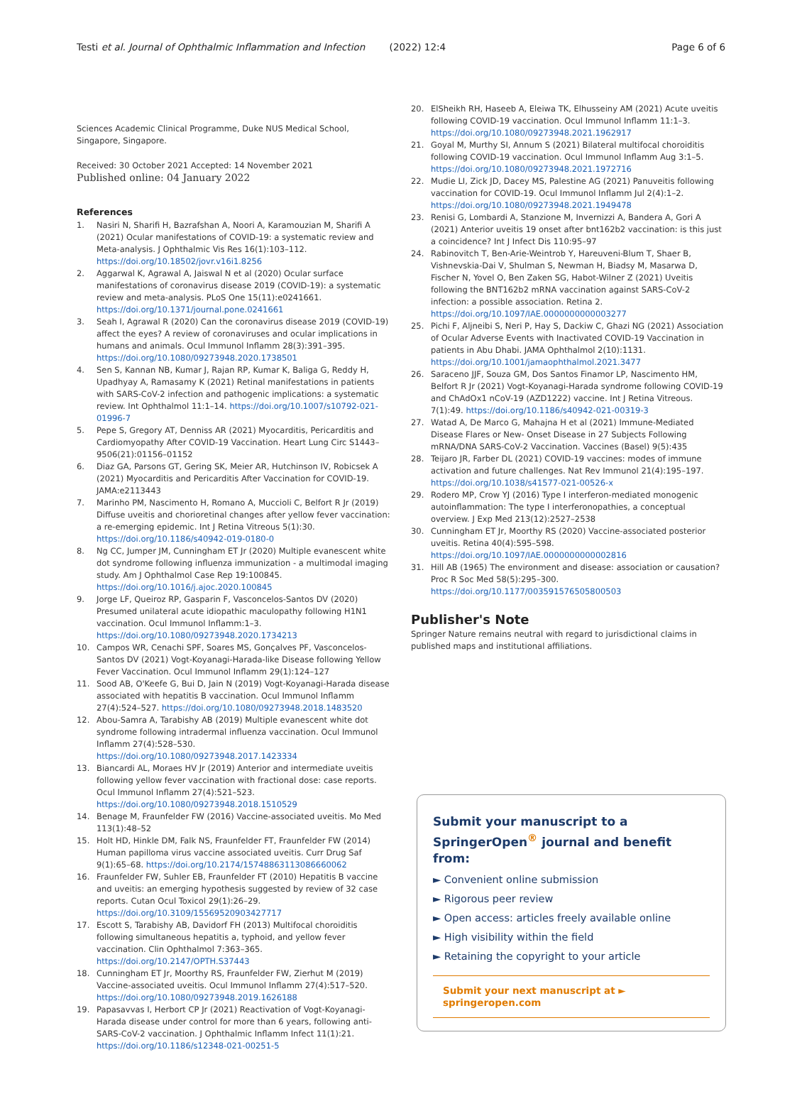Testi et al. Journal of Ophthalmic Inflammation and Infection (2022) 12:4 Page 6 of 6
Sciences Academic Clinical Programme, Duke NUS Medical School, Singapore, Singapore.
Received: 30 October 2021 Accepted: 14 November 2021
Published online: 04 January 2022
References
1. Nasiri N, Sharifi H, Bazrafshan A, Noori A, Karamouzian M, Sharifi A (2021) Ocular manifestations of COVID-19: a systematic review and Meta-analysis. J Ophthalmic Vis Res 16(1):103–112. https://doi.org/10.18502/jovr.v16i1.8256
2. Aggarwal K, Agrawal A, Jaiswal N et al (2020) Ocular surface manifestations of coronavirus disease 2019 (COVID-19): a systematic review and meta-analysis. PLoS One 15(11):e0241661. https://doi.org/10.1371/journal.pone.0241661
3. Seah I, Agrawal R (2020) Can the coronavirus disease 2019 (COVID-19) affect the eyes? A review of coronaviruses and ocular implications in humans and animals. Ocul Immunol Inflamm 28(3):391–395. https://doi.org/10.1080/09273948.2020.1738501
4. Sen S, Kannan NB, Kumar J, Rajan RP, Kumar K, Baliga G, Reddy H, Upadhyay A, Ramasamy K (2021) Retinal manifestations in patients with SARS-CoV-2 infection and pathogenic implications: a systematic review. Int Ophthalmol 11:1–14. https://doi.org/10.1007/s10792-021-01996-7
5. Pepe S, Gregory AT, Denniss AR (2021) Myocarditis, Pericarditis and Cardiomyopathy After COVID-19 Vaccination. Heart Lung Circ S1443–9506(21):01156–01152
6. Diaz GA, Parsons GT, Gering SK, Meier AR, Hutchinson IV, Robicsek A (2021) Myocarditis and Pericarditis After Vaccination for COVID-19. JAMA:e2113443
7. Marinho PM, Nascimento H, Romano A, Muccioli C, Belfort R Jr (2019) Diffuse uveitis and chorioretinal changes after yellow fever vaccination: a re-emerging epidemic. Int J Retina Vitreous 5(1):30. https://doi.org/10.1186/s40942-019-0180-0
8. Ng CC, Jumper JM, Cunningham ET Jr (2020) Multiple evanescent white dot syndrome following influenza immunization - a multimodal imaging study. Am J Ophthalmol Case Rep 19:100845. https://doi.org/10.1016/j.ajoc.2020.100845
9. Jorge LF, Queiroz RP, Gasparin F, Vasconcelos-Santos DV (2020) Presumed unilateral acute idiopathic maculopathy following H1N1 vaccination. Ocul Immunol Inflamm:1–3. https://doi.org/10.1080/09273948.2020.1734213
10. Campos WR, Cenachi SPF, Soares MS, Gonçalves PF, Vasconcelos-Santos DV (2021) Vogt-Koyanagi-Harada-like Disease following Yellow Fever Vaccination. Ocul Immunol Inflamm 29(1):124–127
11. Sood AB, O'Keefe G, Bui D, Jain N (2019) Vogt-Koyanagi-Harada disease associated with hepatitis B vaccination. Ocul Immunol Inflamm 27(4):524–527. https://doi.org/10.1080/09273948.2018.1483520
12. Abou-Samra A, Tarabishy AB (2019) Multiple evanescent white dot syndrome following intradermal influenza vaccination. Ocul Immunol Inflamm 27(4):528–530. https://doi.org/10.1080/09273948.2017.1423334
13. Biancardi AL, Moraes HV Jr (2019) Anterior and intermediate uveitis following yellow fever vaccination with fractional dose: case reports. Ocul Immunol Inflamm 27(4):521–523. https://doi.org/10.1080/09273948.2018.1510529
14. Benage M, Fraunfelder FW (2016) Vaccine-associated uveitis. Mo Med 113(1):48–52
15. Holt HD, Hinkle DM, Falk NS, Fraunfelder FT, Fraunfelder FW (2014) Human papilloma virus vaccine associated uveitis. Curr Drug Saf 9(1):65–68. https://doi.org/10.2174/15748863113086660062
16. Fraunfelder FW, Suhler EB, Fraunfelder FT (2010) Hepatitis B vaccine and uveitis: an emerging hypothesis suggested by review of 32 case reports. Cutan Ocul Toxicol 29(1):26–29. https://doi.org/10.3109/15569520903427717
17. Escott S, Tarabishy AB, Davidorf FH (2013) Multifocal choroiditis following simultaneous hepatitis a, typhoid, and yellow fever vaccination. Clin Ophthalmol 7:363–365. https://doi.org/10.2147/OPTH.S37443
18. Cunningham ET Jr, Moorthy RS, Fraunfelder FW, Zierhut M (2019) Vaccine-associated uveitis. Ocul Immunol Inflamm 27(4):517–520. https://doi.org/10.1080/09273948.2019.1626188
19. Papasavvas I, Herbort CP Jr (2021) Reactivation of Vogt-Koyanagi-Harada disease under control for more than 6 years, following anti-SARS-CoV-2 vaccination. J Ophthalmic Inflamm Infect 11(1):21. https://doi.org/10.1186/s12348-021-00251-5
20. ElSheikh RH, Haseeb A, Eleiwa TK, Elhusseiny AM (2021) Acute uveitis following COVID-19 vaccination. Ocul Immunol Inflamm 11:1–3. https://doi.org/10.1080/09273948.2021.1962917
21. Goyal M, Murthy SI, Annum S (2021) Bilateral multifocal choroiditis following COVID-19 vaccination. Ocul Immunol Inflamm Aug 3:1–5. https://doi.org/10.1080/09273948.2021.1972716
22. Mudie LI, Zick JD, Dacey MS, Palestine AG (2021) Panuveitis following vaccination for COVID-19. Ocul Immunol Inflamm Jul 2(4):1–2. https://doi.org/10.1080/09273948.2021.1949478
23. Renisi G, Lombardi A, Stanzione M, Invernizzi A, Bandera A, Gori A (2021) Anterior uveitis 19 onset after bnt162b2 vaccination: is this just a coincidence? Int J Infect Dis 110:95–97
24. Rabinovitch T, Ben-Arie-Weintrob Y, Hareuveni-Blum T, Shaer B, Vishnevskia-Dai V, Shulman S, Newman H, Biadsy M, Masarwa D, Fischer N, Yovel O, Ben Zaken SG, Habot-Wilner Z (2021) Uveitis following the BNT162b2 mRNA vaccination against SARS-CoV-2 infection: a possible association. Retina 2. https://doi.org/10.1097/IAE.0000000000003277
25. Pichi F, Aljneibi S, Neri P, Hay S, Dackiw C, Ghazi NG (2021) Association of Ocular Adverse Events with Inactivated COVID-19 Vaccination in patients in Abu Dhabi. JAMA Ophthalmol 2(10):1131. https://doi.org/10.1001/jamaophthalmol.2021.3477
26. Saraceno JJF, Souza GM, Dos Santos Finamor LP, Nascimento HM, Belfort R Jr (2021) Vogt-Koyanagi-Harada syndrome following COVID-19 and ChAdOx1 nCoV-19 (AZD1222) vaccine. Int J Retina Vitreous. 7(1):49. https://doi.org/10.1186/s40942-021-00319-3
27. Watad A, De Marco G, Mahajna H et al (2021) Immune-Mediated Disease Flares or New- Onset Disease in 27 Subjects Following mRNA/DNA SARS-CoV-2 Vaccination. Vaccines (Basel) 9(5):435
28. Teijaro JR, Farber DL (2021) COVID-19 vaccines: modes of immune activation and future challenges. Nat Rev Immunol 21(4):195–197. https://doi.org/10.1038/s41577-021-00526-x
29. Rodero MP, Crow YJ (2016) Type I interferon-mediated monogenic autoinflammation: The type I interferonopathies, a conceptual overview. J Exp Med 213(12):2527–2538
30. Cunningham ET Jr, Moorthy RS (2020) Vaccine-associated posterior uveitis. Retina 40(4):595–598. https://doi.org/10.1097/IAE.0000000000002816
31. Hill AB (1965) The environment and disease: association or causation? Proc R Soc Med 58(5):295–300. https://doi.org/10.1177/003591576505800503
Publisher's Note
Springer Nature remains neutral with regard to jurisdictional claims in published maps and institutional affiliations.
Submit your manuscript to a SpringerOpen<sup>®</sup> journal and benefit from:
► Convenient online submission
► Rigorous peer review
► Open access: articles freely available online
► High visibility within the field
► Retaining the copyright to your article
Submit your next manuscript at ► springeropen.com